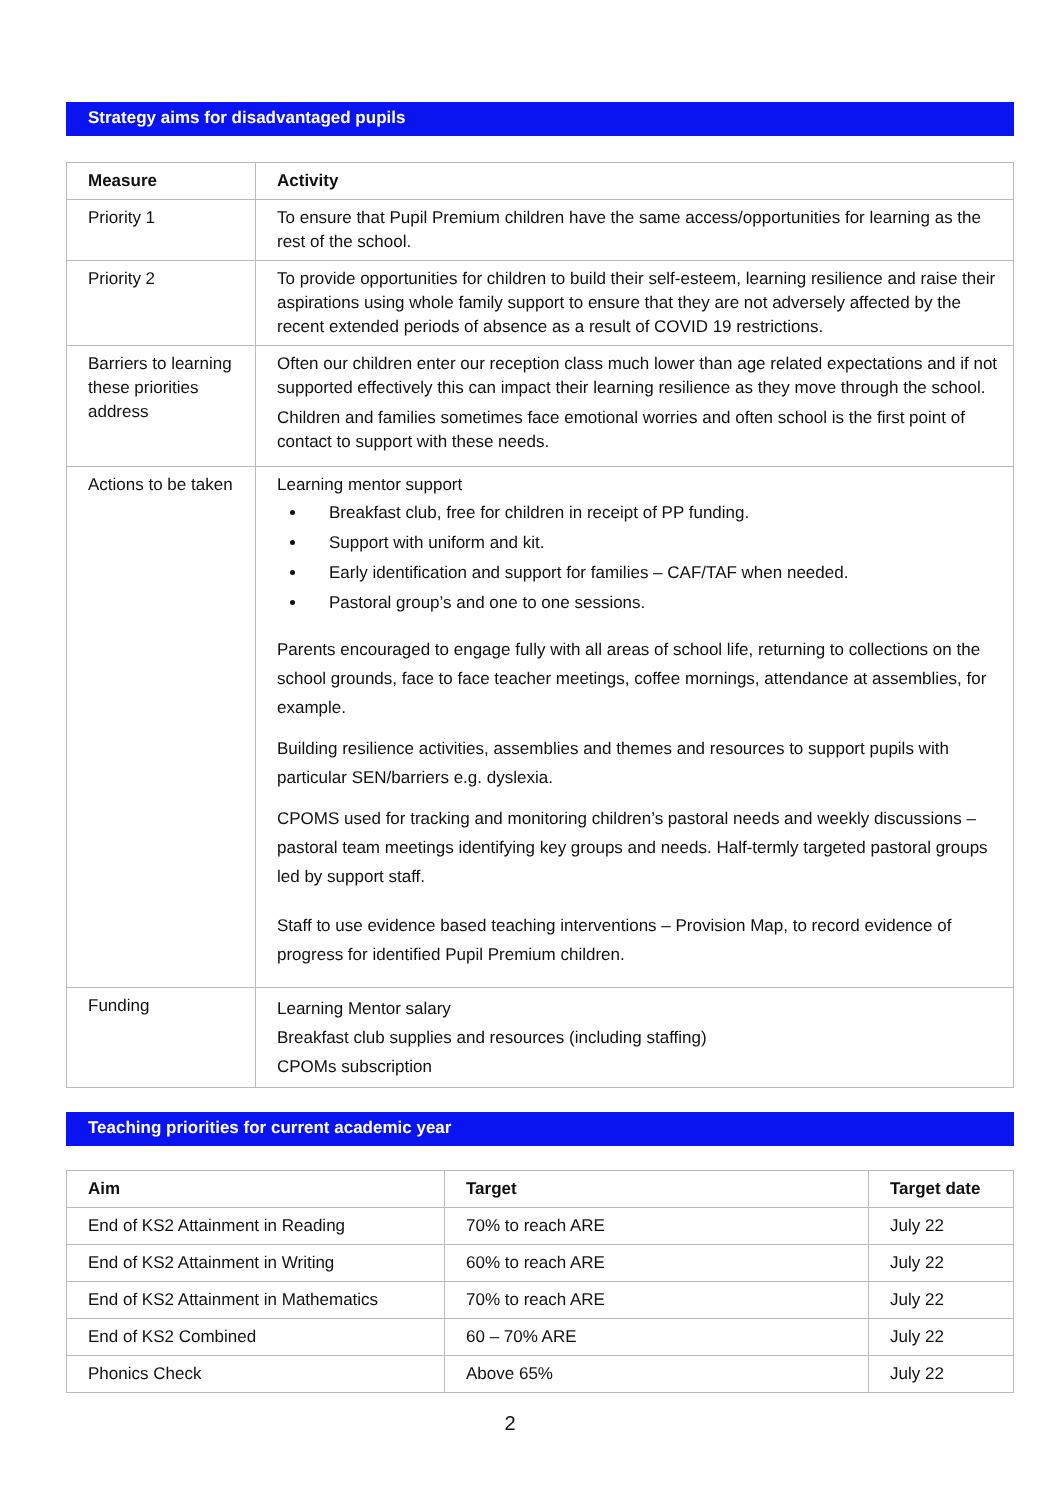Strategy aims for disadvantaged pupils
| Measure | Activity |
| --- | --- |
| Priority 1 | To ensure that Pupil Premium children have the same access/opportunities for learning as the rest of the school. |
| Priority 2 | To provide opportunities for children to build their self-esteem, learning resilience and raise their aspirations using whole family support to ensure that they are not adversely affected by the recent extended periods of absence as a result of COVID 19 restrictions. |
| Barriers to learning these priorities address | Often our children enter our reception class much lower than age related expectations and if not supported effectively this can impact their learning resilience as they move through the school. Children and families sometimes face emotional worries and often school is the first point of contact to support with these needs. |
| Actions to be taken | Learning mentor support Breakfast club, free for children in receipt of PP funding. Support with uniform and kit. Early identification and support for families – CAF/TAF when needed. Pastoral group’s and one to one sessions. Parents encouraged to engage fully with all areas of school life, returning to collections on the school grounds, face to face teacher meetings, coffee mornings, attendance at assemblies, for example. Building resilience activities, assemblies and themes and resources to support pupils with particular SEN/barriers e.g. dyslexia. CPOMS used for tracking and monitoring children’s pastoral needs and weekly discussions – pastoral team meetings identifying key groups and needs. Half-termly targeted pastoral groups led by support staff. Staff to use evidence based teaching interventions – Provision Map, to record evidence of progress for identified Pupil Premium children. |
| Funding | Learning Mentor salary Breakfast club supplies and resources (including staffing) CPOMs subscription |
Teaching priorities for current academic year
| Aim | Target | Target date |
| --- | --- | --- |
| End of KS2 Attainment in Reading | 70% to reach ARE | July 22 |
| End of KS2 Attainment in Writing | 60% to reach ARE | July 22 |
| End of KS2 Attainment in Mathematics | 70% to reach ARE | July 22 |
| End of KS2 Combined | 60 – 70% ARE | July 22 |
| Phonics Check | Above 65% | July 22 |
2